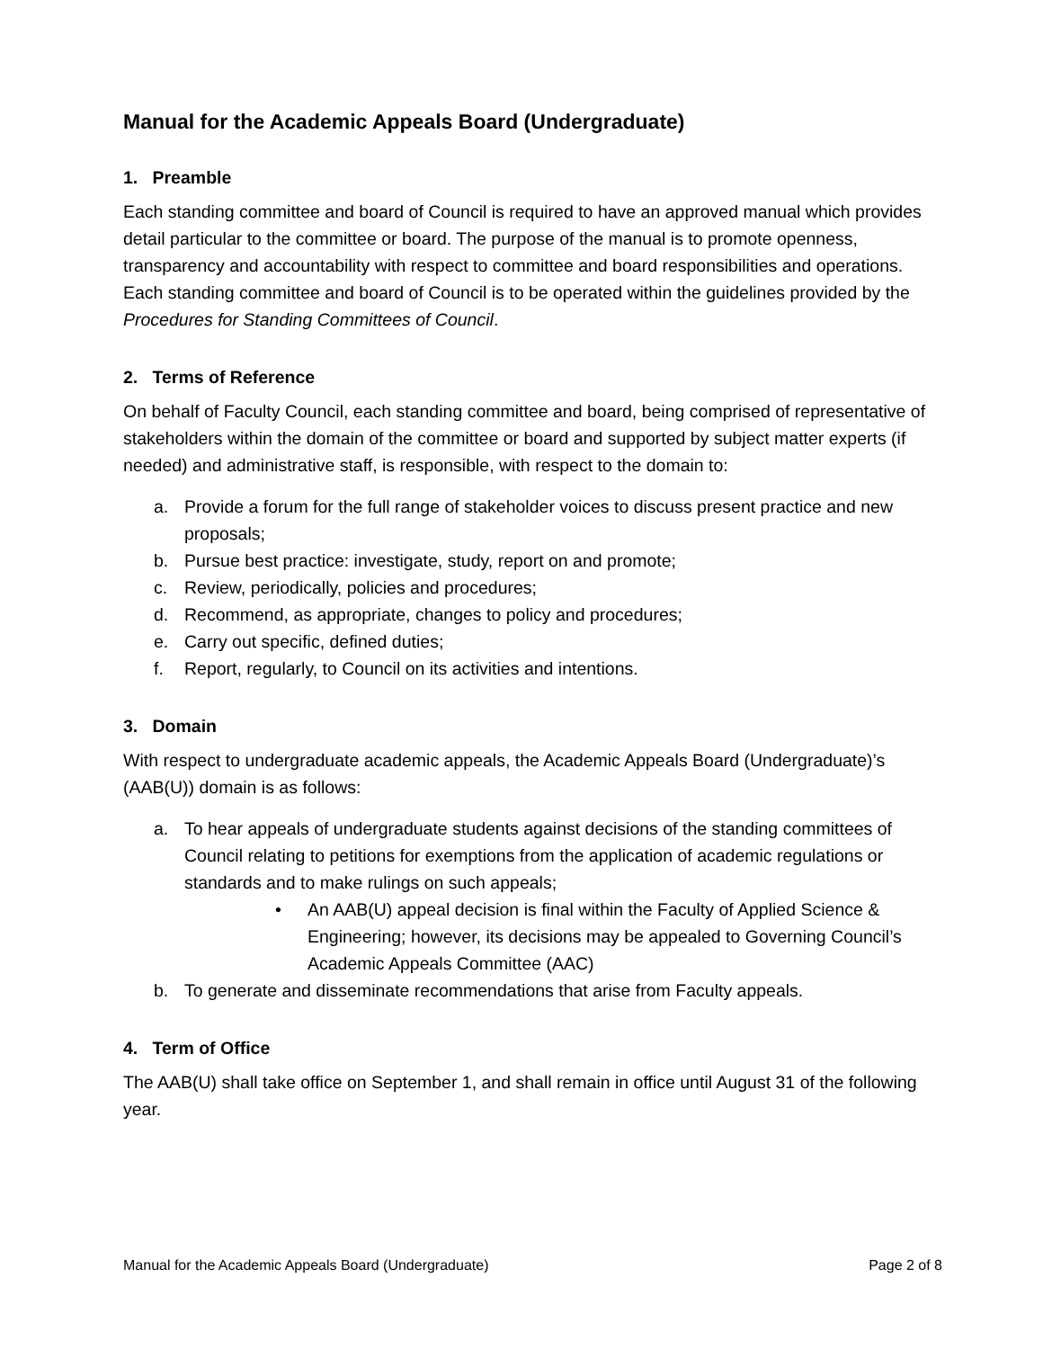Manual for the Academic Appeals Board (Undergraduate)
1. Preamble
Each standing committee and board of Council is required to have an approved manual which provides detail particular to the committee or board. The purpose of the manual is to promote openness, transparency and accountability with respect to committee and board responsibilities and operations. Each standing committee and board of Council is to be operated within the guidelines provided by the Procedures for Standing Committees of Council.
2. Terms of Reference
On behalf of Faculty Council, each standing committee and board, being comprised of representative of stakeholders within the domain of the committee or board and supported by subject matter experts (if needed) and administrative staff, is responsible, with respect to the domain to:
a. Provide a forum for the full range of stakeholder voices to discuss present practice and new proposals;
b. Pursue best practice: investigate, study, report on and promote;
c. Review, periodically, policies and procedures;
d. Recommend, as appropriate, changes to policy and procedures;
e. Carry out specific, defined duties;
f. Report, regularly, to Council on its activities and intentions.
3. Domain
With respect to undergraduate academic appeals, the Academic Appeals Board (Undergraduate)’s (AAB(U)) domain is as follows:
a. To hear appeals of undergraduate students against decisions of the standing committees of Council relating to petitions for exemptions from the application of academic regulations or standards and to make rulings on such appeals;
• An AAB(U) appeal decision is final within the Faculty of Applied Science & Engineering; however, its decisions may be appealed to Governing Council’s Academic Appeals Committee (AAC)
b. To generate and disseminate recommendations that arise from Faculty appeals.
4. Term of Office
The AAB(U) shall take office on September 1, and shall remain in office until August 31 of the following year.
Manual for the Academic Appeals Board (Undergraduate) Page 2 of 8